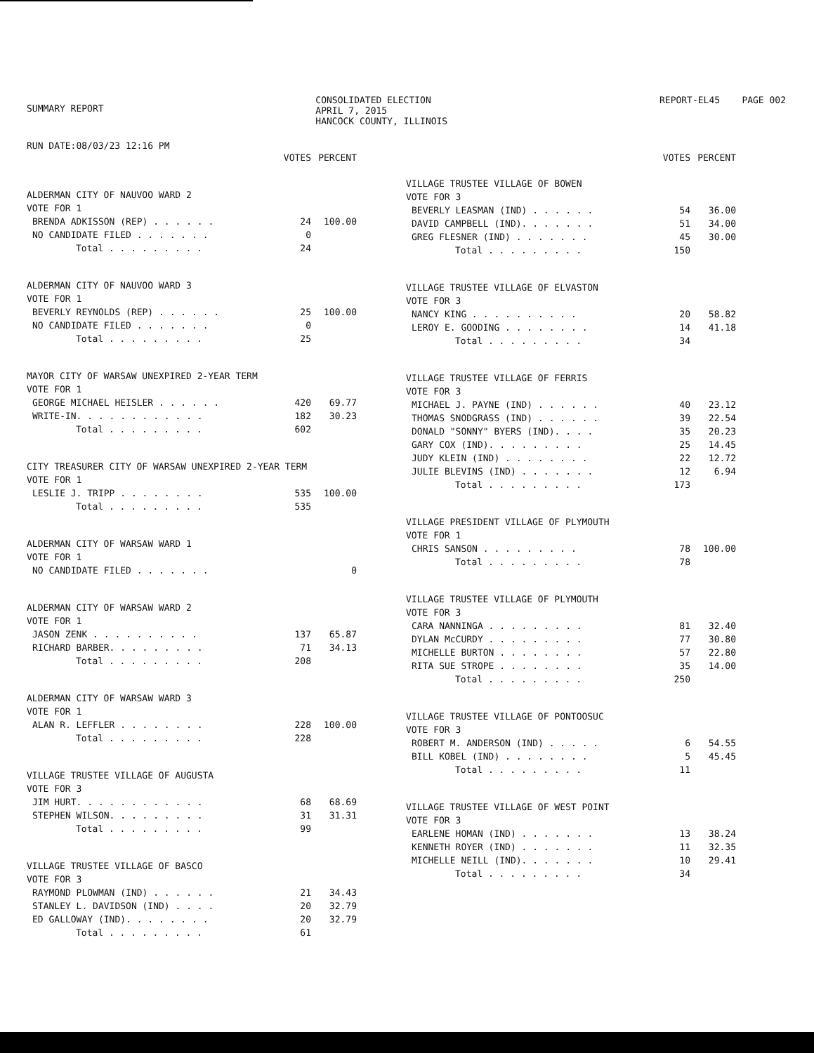SUMMARY REPORT
CONSOLIDATED ELECTION
APRIL 7, 2015
HANCOCK COUNTY, ILLINOIS
REPORT-EL45 PAGE 002
RUN DATE:08/03/23 12:16 PM
| | VOTES | PERCENT |
| --- | --- | --- |
| ALDERMAN CITY OF NAUVOO WARD 2 | | |
| VOTE FOR 1 | | |
| BRENDA ADKISSON (REP) . . . . . . | 24 | 100.00 |
| NO CANDIDATE FILED . . . . . . . | 0 | |
| Total . . . . . . . . . | 24 | |
| ALDERMAN CITY OF NAUVOO WARD 3 | | |
| VOTE FOR 1 | | |
| BEVERLY REYNOLDS (REP) . . . . . . | 25 | 100.00 |
| NO CANDIDATE FILED . . . . . . . | 0 | |
| Total . . . . . . . . . | 25 | |
| MAYOR CITY OF WARSAW UNEXPIRED 2-YEAR TERM | | |
| VOTE FOR 1 | | |
| GEORGE MICHAEL HEISLER . . . . . . | 420 | 69.77 |
| WRITE-IN. . . . . . . . . . . . | 182 | 30.23 |
| Total . . . . . . . . . | 602 | |
| CITY TREASURER CITY OF WARSAW UNEXPIRED 2-YEAR TERM | | |
| VOTE FOR 1 | | |
| LESLIE J. TRIPP . . . . . . . . | 535 | 100.00 |
| Total . . . . . . . . . | 535 | |
| ALDERMAN CITY OF WARSAW WARD 1 | | |
| VOTE FOR 1 | | |
| NO CANDIDATE FILED . . . . . . . | 0 | |
| ALDERMAN CITY OF WARSAW WARD 2 | | |
| VOTE FOR 1 | | |
| JASON ZENK . . . . . . . . . . | 137 | 65.87 |
| RICHARD BARBER. . . . . . . . . | 71 | 34.13 |
| Total . . . . . . . . . | 208 | |
| ALDERMAN CITY OF WARSAW WARD 3 | | |
| VOTE FOR 1 | | |
| ALAN R. LEFFLER . . . . . . . . | 228 | 100.00 |
| Total . . . . . . . . . | 228 | |
| VILLAGE TRUSTEE VILLAGE OF AUGUSTA | | |
| VOTE FOR 3 | | |
| JIM HURT. . . . . . . . . . . . | 68 | 68.69 |
| STEPHEN WILSON. . . . . . . . . | 31 | 31.31 |
| Total . . . . . . . . . | 99 | |
| VILLAGE TRUSTEE VILLAGE OF BASCO | | |
| VOTE FOR 3 | | |
| RAYMOND PLOWMAN (IND) . . . . . . | 21 | 34.43 |
| STANLEY L. DAVIDSON (IND) . . . . | 20 | 32.79 |
| ED GALLOWAY (IND). . . . . . . . | 20 | 32.79 |
| Total . . . . . . . . . | 61 | |
| | VOTES | PERCENT |
| --- | --- | --- |
| VILLAGE TRUSTEE VILLAGE OF BOWEN | | |
| VOTE FOR 3 | | |
| BEVERLY LEASMAN (IND) . . . . . . | 54 | 36.00 |
| DAVID CAMPBELL (IND). . . . . . . | 51 | 34.00 |
| GREG FLESNER (IND) . . . . . . . | 45 | 30.00 |
| Total . . . . . . . . . | 150 | |
| VILLAGE TRUSTEE VILLAGE OF ELVASTON | | |
| VOTE FOR 3 | | |
| NANCY KING . . . . . . . . . . | 20 | 58.82 |
| LEROY E. GOODING . . . . . . . . | 14 | 41.18 |
| Total . . . . . . . . . | 34 | |
| VILLAGE TRUSTEE VILLAGE OF FERRIS | | |
| VOTE FOR 3 | | |
| MICHAEL J. PAYNE (IND) . . . . . . | 40 | 23.12 |
| THOMAS SNODGRASS (IND) . . . . . . | 39 | 22.54 |
| DONALD "SONNY" BYERS (IND). . . . | 35 | 20.23 |
| GARY COX (IND). . . . . . . . . | 25 | 14.45 |
| JUDY KLEIN (IND) . . . . . . . . | 22 | 12.72 |
| JULIE BLEVINS (IND) . . . . . . . | 12 | 6.94 |
| Total . . . . . . . . . | 173 | |
| VILLAGE PRESIDENT VILLAGE OF PLYMOUTH | | |
| VOTE FOR 1 | | |
| CHRIS SANSON . . . . . . . . . | 78 | 100.00 |
| Total . . . . . . . . . | 78 | |
| VILLAGE TRUSTEE VILLAGE OF PLYMOUTH | | |
| VOTE FOR 3 | | |
| CARA NANNINGA . . . . . . . . . | 81 | 32.40 |
| DYLAN McCURDY . . . . . . . . . | 77 | 30.80 |
| MICHELLE BURTON . . . . . . . . | 57 | 22.80 |
| RITA SUE STROPE . . . . . . . . | 35 | 14.00 |
| Total . . . . . . . . . | 250 | |
| VILLAGE TRUSTEE VILLAGE OF PONTOOSUC | | |
| VOTE FOR 3 | | |
| ROBERT M. ANDERSON (IND) . . . . . | 6 | 54.55 |
| BILL KOBEL (IND) . . . . . . . . | 5 | 45.45 |
| Total . . . . . . . . . | 11 | |
| VILLAGE TRUSTEE VILLAGE OF WEST POINT | | |
| VOTE FOR 3 | | |
| EARLENE HOMAN (IND) . . . . . . . | 13 | 38.24 |
| KENNETH ROYER (IND) . . . . . . . | 11 | 32.35 |
| MICHELLE NEILL (IND). . . . . . . | 10 | 29.41 |
| Total . . . . . . . . . | 34 | |